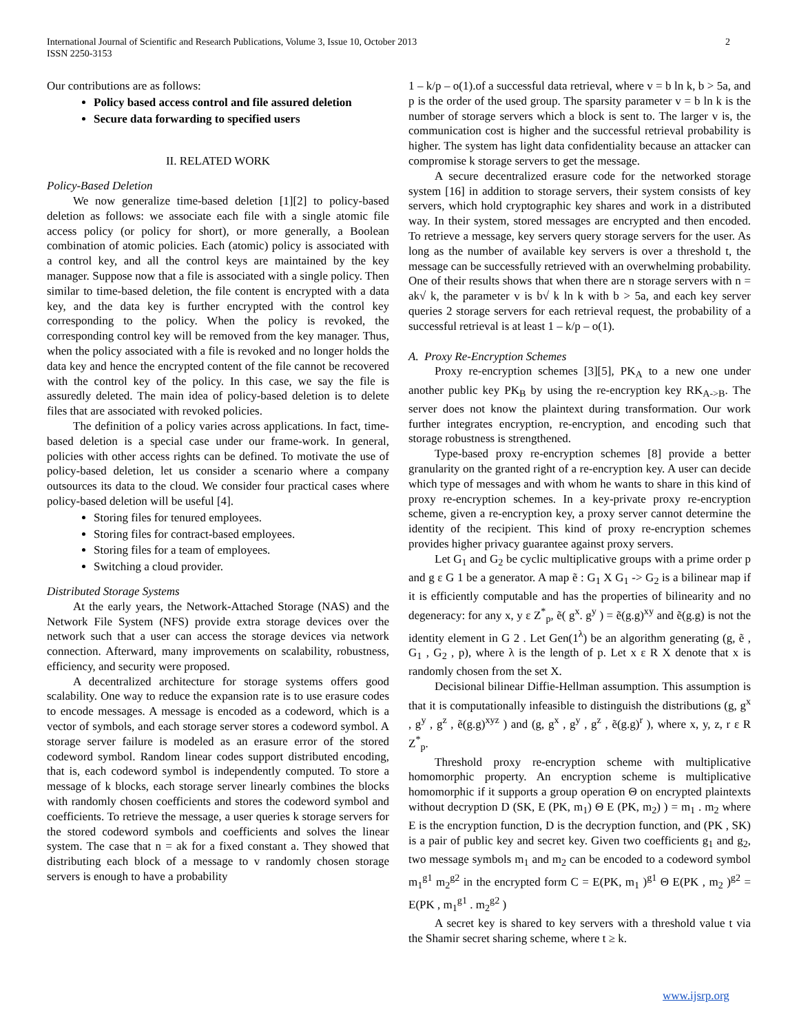International Journal of Scientific and Research Publications, Volume 3, Issue 10, October 2013
ISSN 2250-3153
2
Our contributions are as follows:
Policy based access control and file assured deletion
Secure data forwarding to specified users
II. RELATED WORK
Policy-Based Deletion
We now generalize time-based deletion [1][2] to policy-based deletion as follows: we associate each file with a single atomic file access policy (or policy for short), or more generally, a Boolean combination of atomic policies. Each (atomic) policy is associated with a control key, and all the control keys are maintained by the key manager. Suppose now that a file is associated with a single policy. Then similar to time-based deletion, the file content is encrypted with a data key, and the data key is further encrypted with the control key corresponding to the policy. When the policy is revoked, the corresponding control key will be removed from the key manager. Thus, when the policy associated with a file is revoked and no longer holds the data key and hence the encrypted content of the file cannot be recovered with the control key of the policy. In this case, we say the file is assuredly deleted. The main idea of policy-based deletion is to delete files that are associated with revoked policies.
The definition of a policy varies across applications. In fact, time-based deletion is a special case under our frame-work. In general, policies with other access rights can be defined. To motivate the use of policy-based deletion, let us consider a scenario where a company outsources its data to the cloud. We consider four practical cases where policy-based deletion will be useful [4].
Storing files for tenured employees.
Storing files for contract-based employees.
Storing files for a team of employees.
Switching a cloud provider.
Distributed Storage Systems
At the early years, the Network-Attached Storage (NAS) and the Network File System (NFS) provide extra storage devices over the network such that a user can access the storage devices via network connection. Afterward, many improvements on scalability, robustness, efficiency, and security were proposed.
A decentralized architecture for storage systems offers good scalability. One way to reduce the expansion rate is to use erasure codes to encode messages. A message is encoded as a codeword, which is a vector of symbols, and each storage server stores a codeword symbol. A storage server failure is modeled as an erasure error of the stored codeword symbol. Random linear codes support distributed encoding, that is, each codeword symbol is independently computed. To store a message of k blocks, each storage server linearly combines the blocks with randomly chosen coefficients and stores the codeword symbol and coefficients. To retrieve the message, a user queries k storage servers for the stored codeword symbols and coefficients and solves the linear system. The case that n = ak for a fixed constant a. They showed that distributing each block of a message to v randomly chosen storage servers is enough to have a probability
1 – k/p – o(1).of a successful data retrieval, where v = b ln k, b > 5a, and p is the order of the used group. The sparsity parameter v = b ln k is the number of storage servers which a block is sent to. The larger v is, the communication cost is higher and the successful retrieval probability is higher. The system has light data confidentiality because an attacker can compromise k storage servers to get the message.
A secure decentralized erasure code for the networked storage system [16] in addition to storage servers, their system consists of key servers, which hold cryptographic key shares and work in a distributed way. In their system, stored messages are encrypted and then encoded. To retrieve a message, key servers query storage servers for the user. As long as the number of available key servers is over a threshold t, the message can be successfully retrieved with an overwhelming probability. One of their results shows that when there are n storage servers with n = ak√ k, the parameter v is b√ k ln k with b > 5a, and each key server queries 2 storage servers for each retrieval request, the probability of a successful retrieval is at least 1 – k/p – o(1).
A. Proxy Re-Encryption Schemes
Proxy re-encryption schemes [3][5], PK<sub>A</sub> to a new one under another public key PK<sub>B</sub> by using the re-encryption key RK<sub>A->B</sub>. The server does not know the plaintext during transformation. Our work further integrates encryption, re-encryption, and encoding such that storage robustness is strengthened.
Type-based proxy re-encryption schemes [8] provide a better granularity on the granted right of a re-encryption key. A user can decide which type of messages and with whom he wants to share in this kind of proxy re-encryption schemes. In a key-private proxy re-encryption scheme, given a re-encryption key, a proxy server cannot determine the identity of the recipient. This kind of proxy re-encryption schemes provides higher privacy guarantee against proxy servers.
Let G<sub>1</sub> and G<sub>2</sub> be cyclic multiplicative groups with a prime order p and g ε G 1 be a generator. A map ẽ : G<sub>1</sub> X G<sub>1</sub> -> G<sub>2</sub> is a bilinear map if it is efficiently computable and has the properties of bilinearity and no degeneracy: for any x, y ε Z<sup>*</sup><sub>p</sub>, ẽ( g<sup>x</sup>. g<sup>y</sup> ) = ẽ(g.g)<sup>xy</sup> and ẽ(g.g) is not the identity element in G 2 . Let Gen(1<sup>λ</sup>) be an algorithm generating (g, ẽ , G<sub>1</sub> , G<sub>2</sub> , p), where λ is the length of p. Let x ε R X denote that x is randomly chosen from the set X.
Decisional bilinear Diffie-Hellman assumption. This assumption is that it is computationally infeasible to distinguish the distributions (g, g<sup>x</sup> , g<sup>y</sup> , g<sup>z</sup> , ẽ(g.g)<sup>xyz</sup> ) and (g, g<sup>x</sup> , g<sup>y</sup> , g<sup>z</sup> , ẽ(g.g)<sup>r</sup> ), where x, y, z, r ε R Z<sup>*</sup><sub>p</sub>.
Threshold proxy re-encryption scheme with multiplicative homomorphic property. An encryption scheme is multiplicative homomorphic if it supports a group operation Θ on encrypted plaintexts without decryption D (SK, E (PK, m<sub>1</sub>) Θ E (PK, m<sub>2</sub>) ) = m<sub>1</sub> . m<sub>2</sub> where E is the encryption function, D is the decryption function, and (PK , SK) is a pair of public key and secret key. Given two coefficients g<sub>1</sub> and g<sub>2</sub>, two message symbols m<sub>1</sub> and m<sub>2</sub> can be encoded to a codeword symbol m<sub>1</sub><sup>g1</sup> m<sub>2</sub><sup>g2</sup> in the encrypted form C = E(PK, m<sub>1</sub> )<sup>g1</sup> Θ E(PK , m<sub>2</sub> )<sup>g2</sup> = E(PK , m<sub>1</sub><sup>g1</sup> . m<sub>2</sub><sup>g2</sup> )
A secret key is shared to key servers with a threshold value t via the Shamir secret sharing scheme, where t ≥ k.
www.ijsrp.org